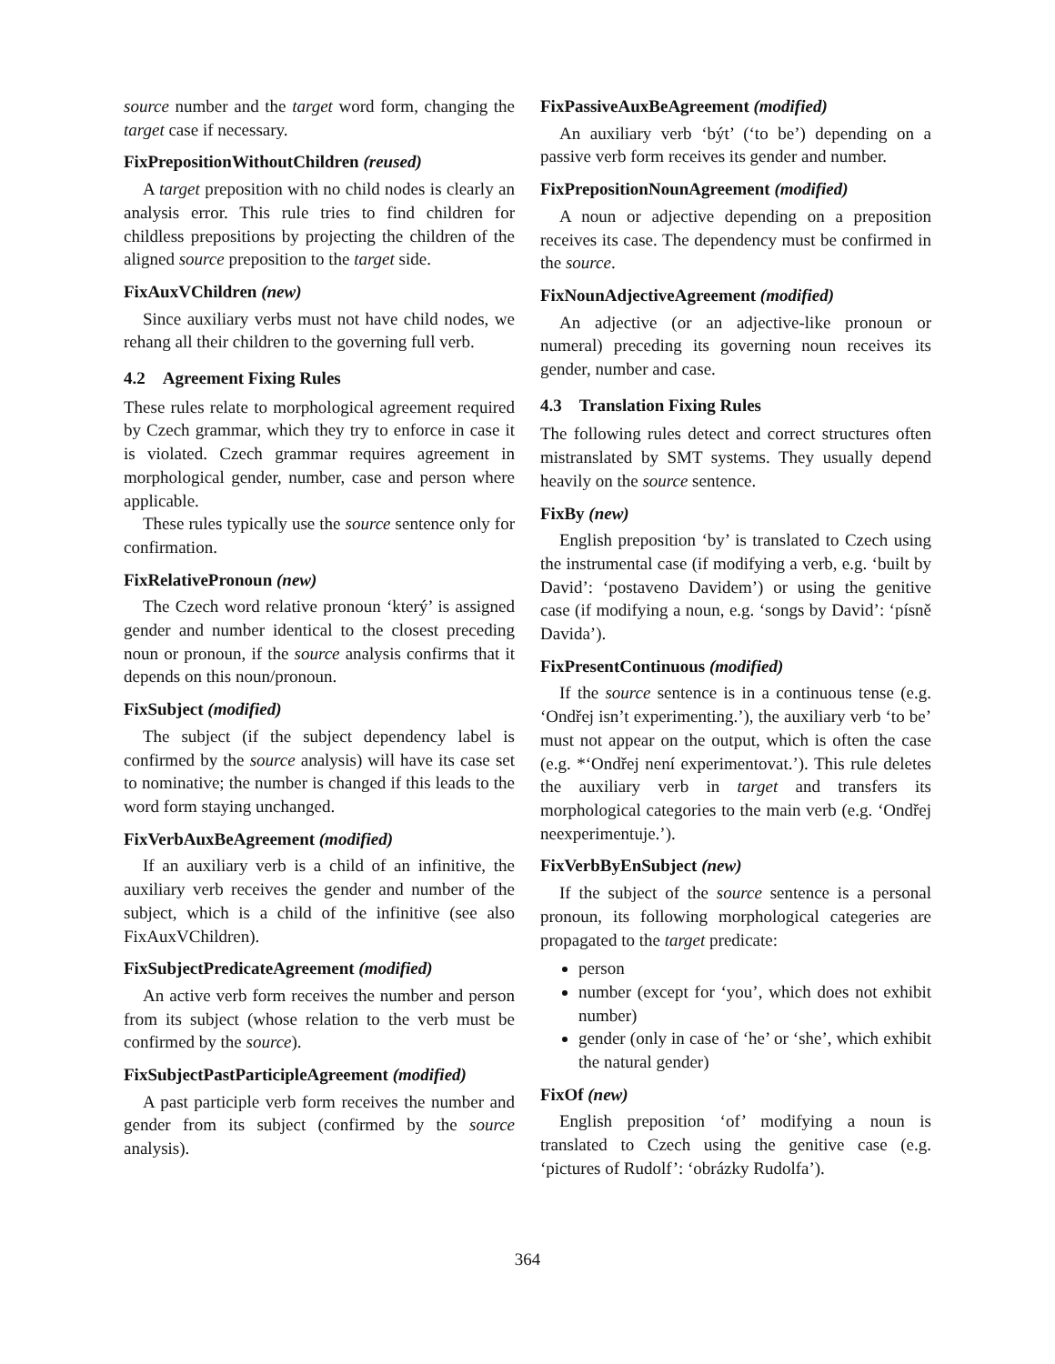source number and the target word form, changing the target case if necessary.
FixPrepositionWithoutChildren (reused)
A target preposition with no child nodes is clearly an analysis error. This rule tries to find children for childless prepositions by projecting the children of the aligned source preposition to the target side.
FixAuxVChildren (new)
Since auxiliary verbs must not have child nodes, we rehang all their children to the governing full verb.
4.2 Agreement Fixing Rules
These rules relate to morphological agreement required by Czech grammar, which they try to enforce in case it is violated. Czech grammar requires agreement in morphological gender, number, case and person where applicable.
These rules typically use the source sentence only for confirmation.
FixRelativePronoun (new)
The Czech word relative pronoun ‘který’ is assigned gender and number identical to the closest preceding noun or pronoun, if the source analysis confirms that it depends on this noun/pronoun.
FixSubject (modified)
The subject (if the subject dependency label is confirmed by the source analysis) will have its case set to nominative; the number is changed if this leads to the word form staying unchanged.
FixVerbAuxBeAgreement (modified)
If an auxiliary verb is a child of an infinitive, the auxiliary verb receives the gender and number of the subject, which is a child of the infinitive (see also FixAuxVChildren).
FixSubjectPredicateAgreement (modified)
An active verb form receives the number and person from its subject (whose relation to the verb must be confirmed by the source).
FixSubjectPastParticipleAgreement (modified)
A past participle verb form receives the number and gender from its subject (confirmed by the source analysis).
FixPassiveAuxBeAgreement (modified)
An auxiliary verb ‘být’ (‘to be’) depending on a passive verb form receives its gender and number.
FixPrepositionNounAgreement (modified)
A noun or adjective depending on a preposition receives its case. The dependency must be confirmed in the source.
FixNounAdjectiveAgreement (modified)
An adjective (or an adjective-like pronoun or numeral) preceding its governing noun receives its gender, number and case.
4.3 Translation Fixing Rules
The following rules detect and correct structures often mistranslated by SMT systems. They usually depend heavily on the source sentence.
FixBy (new)
English preposition ‘by’ is translated to Czech using the instrumental case (if modifying a verb, e.g. ‘built by David’: ‘postaveno Davidem’) or using the genitive case (if modifying a noun, e.g. ‘songs by David’: ‘písně Davida’).
FixPresentContinuous (modified)
If the source sentence is in a continuous tense (e.g. ‘Ondřej isn’t experimenting.’), the auxiliary verb ‘to be’ must not appear on the output, which is often the case (e.g. *‘Ondřej není experimentovat.’). This rule deletes the auxiliary verb in target and transfers its morphological categories to the main verb (e.g. ‘Ondřej neexperimentuje.’).
FixVerbByEnSubject (new)
If the subject of the source sentence is a personal pronoun, its following morphological categeries are propagated to the target predicate:
person
number (except for ‘you’, which does not exhibit number)
gender (only in case of ‘he’ or ‘she’, which exhibit the natural gender)
FixOf (new)
English preposition ‘of’ modifying a noun is translated to Czech using the genitive case (e.g. ‘pictures of Rudolf’: ‘obrázky Rudolfa’).
364